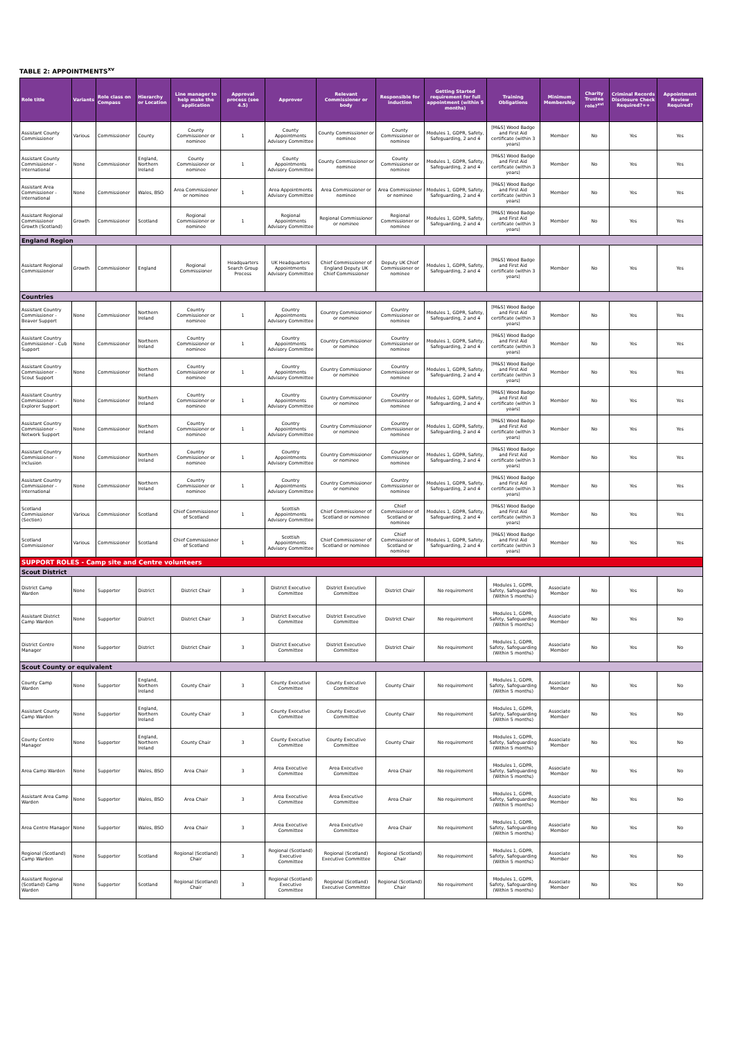TABLE 2: APPOINTMENTS<sup>xv</sup>
| Role title | Variants | Role class on Compass | Hierarchy or Location | Line manager to help make the application | Approval process (see 4.5) | Approver | Relevant Commissioner or body | Responsible for induction | Getting Started requirement for full appointment (within 5 months) | Training Obligations | Minimum Membership | Charity Trustee role?<sup>xvi</sup> | Criminal Records Disclosure Check Required?++ | Appointment Review Required? |
| --- | --- | --- | --- | --- | --- | --- | --- | --- | --- | --- | --- | --- | --- | --- |
| Assistant County Commissioner | Various | Commissioner | County | County Commissioner or nominee | 1 | County Appointments Advisory Committee | County Commissioner or nominee | County Commissioner or nominee | Modules 1, GDPR, Safety, Safeguarding, 2 and 4 | [M&S] Wood Badge and First Aid certificate (within 3 years) | Member | No | Yes | Yes |
| Assistant County Commissioner - International | None | Commissioner | England, Northern Ireland | County Commissioner or nominee | 1 | County Appointments Advisory Committee | County Commissioner or nominee | County Commissioner or nominee | Modules 1, GDPR, Safety, Safeguarding, 2 and 4 | [M&S] Wood Badge and First Aid certificate (within 3 years) | Member | No | Yes | Yes |
| Assistant Area Commissioner - International | None | Commissioner | Wales, BSO | Area Commissioner or nominee | 1 | Area Appointments Advisory Committee | Area Commissioner or nominee | Area Commissioner or nominee | Modules 1, GDPR, Safety, Safeguarding, 2 and 4 | [M&S] Wood Badge and First Aid certificate (within 3 years) | Member | No | Yes | Yes |
| Assistant Regional Commissioner Growth (Scotland) | Growth | Commissioner | Scotland | Regional Commissioner or nominee | 1 | Regional Appointments Advisory Committee | Regional Commissioner or nominee | Regional Commissioner or nominee | Modules 1, GDPR, Safety, Safeguarding, 2 and 4 | [M&S] Wood Badge and First Aid certificate (within 3 years) | Member | No | Yes | Yes |
| England Region | | | | | | | | | | | | | | |
| Assistant Regional Commissioner | Growth | Commissioner | England | Regional Commissioner | Headquarters Search Group Process | UK Headquarters Appointments Advisory Committee | Chief Commissioner of England Deputy UK Chief Commissioner | Deputy UK Chief Commissioner or nominee | Modules 1, GDPR, Safety, Safeguarding, 2 and 4 | [M&S] Wood Badge and First Aid certificate (within 3 years) | Member | No | Yes | Yes |
| Countries | | | | | | | | | | | | | | |
| Assistant Country Commissioner - Beaver Support | None | Commissioner | Northern Ireland | Country Commissioner or nominee | 1 | Country Appointments Advisory Committee | Country Commissioner or nominee | Country Commissioner or nominee | Modules 1, GDPR, Safety, Safeguarding, 2 and 4 | [M&S] Wood Badge and First Aid certificate (within 3 years) | Member | No | Yes | Yes |
| Assistant Country Commissioner - Cub Support | None | Commissioner | Northern Ireland | Country Commissioner or nominee | 1 | Country Appointments Advisory Committee | Country Commissioner or nominee | Country Commissioner or nominee | Modules 1, GDPR, Safety, Safeguarding, 2 and 4 | [M&S] Wood Badge and First Aid certificate (within 3 years) | Member | No | Yes | Yes |
| Assistant Country Commissioner - Scout Support | None | Commissioner | Northern Ireland | Country Commissioner or nominee | 1 | Country Appointments Advisory Committee | Country Commissioner or nominee | Country Commissioner or nominee | Modules 1, GDPR, Safety, Safeguarding, 2 and 4 | [M&S] Wood Badge and First Aid certificate (within 3 years) | Member | No | Yes | Yes |
| Assistant Country Commissioner - Explorer Support | None | Commissioner | Northern Ireland | Country Commissioner or nominee | 1 | Country Appointments Advisory Committee | Country Commissioner or nominee | Country Commissioner or nominee | Modules 1, GDPR, Safety, Safeguarding, 2 and 4 | [M&S] Wood Badge and First Aid certificate (within 3 years) | Member | No | Yes | Yes |
| Assistant Country Commissioner - Network Support | None | Commissioner | Northern Ireland | Country Commissioner or nominee | 1 | Country Appointments Advisory Committee | Country Commissioner or nominee | Country Commissioner or nominee | Modules 1, GDPR, Safety, Safeguarding, 2 and 4 | [M&S] Wood Badge and First Aid certificate (within 3 years) | Member | No | Yes | Yes |
| Assistant Country Commissioner - Inclusion | None | Commissioner | Northern Ireland | Country Commissioner or nominee | 1 | Country Appointments Advisory Committee | Country Commissioner or nominee | Country Commissioner or nominee | Modules 1, GDPR, Safety, Safeguarding, 2 and 4 | [M&S] Wood Badge and First Aid certificate (within 3 years) | Member | No | Yes | Yes |
| Assistant Country Commissioner - International | None | Commissioner | Northern Ireland | Country Commissioner or nominee | 1 | Country Appointments Advisory Committee | Country Commissioner or nominee | Country Commissioner or nominee | Modules 1, GDPR, Safety, Safeguarding, 2 and 4 | [M&S] Wood Badge and First Aid certificate (within 3 years) | Member | No | Yes | Yes |
| Scotland Commissioner (Section) | Various | Commissioner | Scotland | Chief Commissioner of Scotland | 1 | Scottish Appointments Advisory Committee | Chief Commissioner of Scotland or nominee | Chief Commissioner of Scotland or nominee | Modules 1, GDPR, Safety, Safeguarding, 2 and 4 | [M&S] Wood Badge and First Aid certificate (within 3 years) | Member | No | Yes | Yes |
| Scotland Commissioner | Various | Commissioner | Scotland | Chief Commissioner of Scotland | 1 | Scottish Appointments Advisory Committee | Chief Commissioner of Scotland or nominee | Chief Commissioner of Scotland or nominee | Modules 1, GDPR, Safety, Safeguarding, 2 and 4 | [M&S] Wood Badge and First Aid certificate (within 3 years) | Member | No | Yes | Yes |
| SUPPORT ROLES - Camp site and Centre volunteers | | | | | | | | | | | | | | |
| Scout District | | | | | | | | | | | | | | |
| District Camp Warden | None | Supporter | District | District Chair | 3 | District Executive Committee | District Executive Committee | District Chair | No requirement | Modules 1, GDPR, Safety, Safeguarding (Within 5 months) | Associate Member | No | Yes | No |
| Assistant District Camp Warden | None | Supporter | District | District Chair | 3 | District Executive Committee | District Executive Committee | District Chair | No requirement | Modules 1, GDPR, Safety, Safeguarding (Within 5 months) | Associate Member | No | Yes | No |
| District Centre Manager | None | Supporter | District | District Chair | 3 | District Executive Committee | District Executive Committee | District Chair | No requirement | Modules 1, GDPR, Safety, Safeguarding (Within 5 months) | Associate Member | No | Yes | No |
| Scout County or equivalent | | | | | | | | | | | | | | |
| County Camp Warden | None | Supporter | England, Northern Ireland | County Chair | 3 | County Executive Committee | County Executive Committee | County Chair | No requirement | Modules 1, GDPR, Safety, Safeguarding (Within 5 months) | Associate Member | No | Yes | No |
| Assistant County Camp Warden | None | Supporter | England, Northern Ireland | County Chair | 3 | County Executive Committee | County Executive Committee | County Chair | No requirement | Modules 1, GDPR, Safety, Safeguarding (Within 5 months) | Associate Member | No | Yes | No |
| County Centre Manager | None | Supporter | England, Northern Ireland | County Chair | 3 | County Executive Committee | County Executive Committee | County Chair | No requirement | Modules 1, GDPR, Safety, Safeguarding (Within 5 months) | Associate Member | No | Yes | No |
| Area Camp Warden | None | Supporter | Wales, BSO | Area Chair | 3 | Area Executive Committee | Area Executive Committee | Area Chair | No requirement | Modules 1, GDPR, Safety, Safeguarding (Within 5 months) | Associate Member | No | Yes | No |
| Assistant Area Camp Warden | None | Supporter | Wales, BSO | Area Chair | 3 | Area Executive Committee | Area Executive Committee | Area Chair | No requirement | Modules 1, GDPR, Safety, Safeguarding (Within 5 months) | Associate Member | No | Yes | No |
| Area Centre Manager | None | Supporter | Wales, BSO | Area Chair | 3 | Area Executive Committee | Area Executive Committee | Area Chair | No requirement | Modules 1, GDPR, Safety, Safeguarding (Within 5 months) | Associate Member | No | Yes | No |
| Regional (Scotland) Camp Warden | None | Supporter | Scotland | Regional (Scotland) Chair | 3 | Regional (Scotland) Executive Committee | Regional (Scotland) Executive Committee | Regional (Scotland) Chair | No requirement | Modules 1, GDPR, Safety, Safeguarding (Within 5 months) | Associate Member | No | Yes | No |
| Assistant Regional (Scotland) Camp Warden | None | Supporter | Scotland | Regional (Scotland) Chair | 3 | Regional (Scotland) Executive Committee | Regional (Scotland) Executive Committee | Regional (Scotland) Chair | No requirement | Modules 1, GDPR, Safety, Safeguarding (Within 5 months) | Associate Member | No | Yes | No |